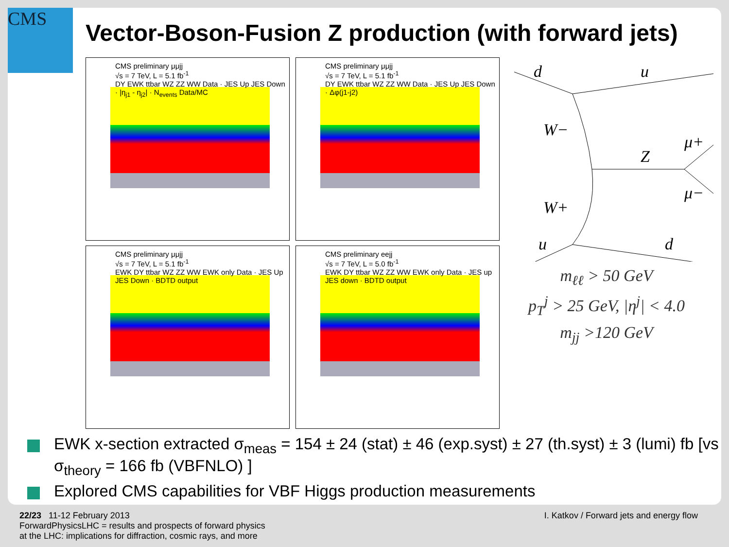CMS
Vector-Boson-Fusion Z production (with forward jets)
CMS preliminary μμjj
√s = 7 TeV, L = 5.1 fb<sup>-1</sup>
DY EWK ttbar WZ ZZ WW Data · JES Up JES Down · |η<sub>j1</sub> - η<sub>j2</sub>| · N<sub>events</sub> Data/MC
CMS preliminary μμjj
√s = 7 TeV, L = 5.1 fb<sup>-1</sup>
DY EWK ttbar WZ ZZ WW Data · JES Up JES Down · Δφ(j1-j2)
CMS preliminary μμjj
√s = 7 TeV, L = 5.1 fb<sup>-1</sup>
EWK DY ttbar WZ ZZ WW EWK only Data · JES Up JES Down · BDTD output
CMS preliminary eejj
√s = 7 TeV, L = 5.0 fb<sup>-1</sup>
EWK DY ttbar WZ ZZ WW EWK only Data · JES up JES down · BDTD output
d
u
W−
Z
μ+
μ−
W+
u
d
m<sub>ℓℓ</sub> > 50 GeV
p<sub>T</sub><sup>j</sup> > 25 GeV, |η<sup>j</sup>| < 4.0
m<sub>jj</sub> >120 GeV
EWK x-section extracted σ<sub>meas</sub> = 154 ± 24 (stat) ± 46 (exp.syst) ± 27 (th.syst) ± 3 (lumi) fb [vs σ<sub>theory</sub> = 166 fb (VBFNLO) ]
Explored CMS capabilities for VBF Higgs production measurements
22/23 11-12 February 2013
ForwardPhysicsLHC = results and prospects of forward physics
at the LHC: implications for diffraction, cosmic rays, and more
I. Katkov / Forward jets and energy flow